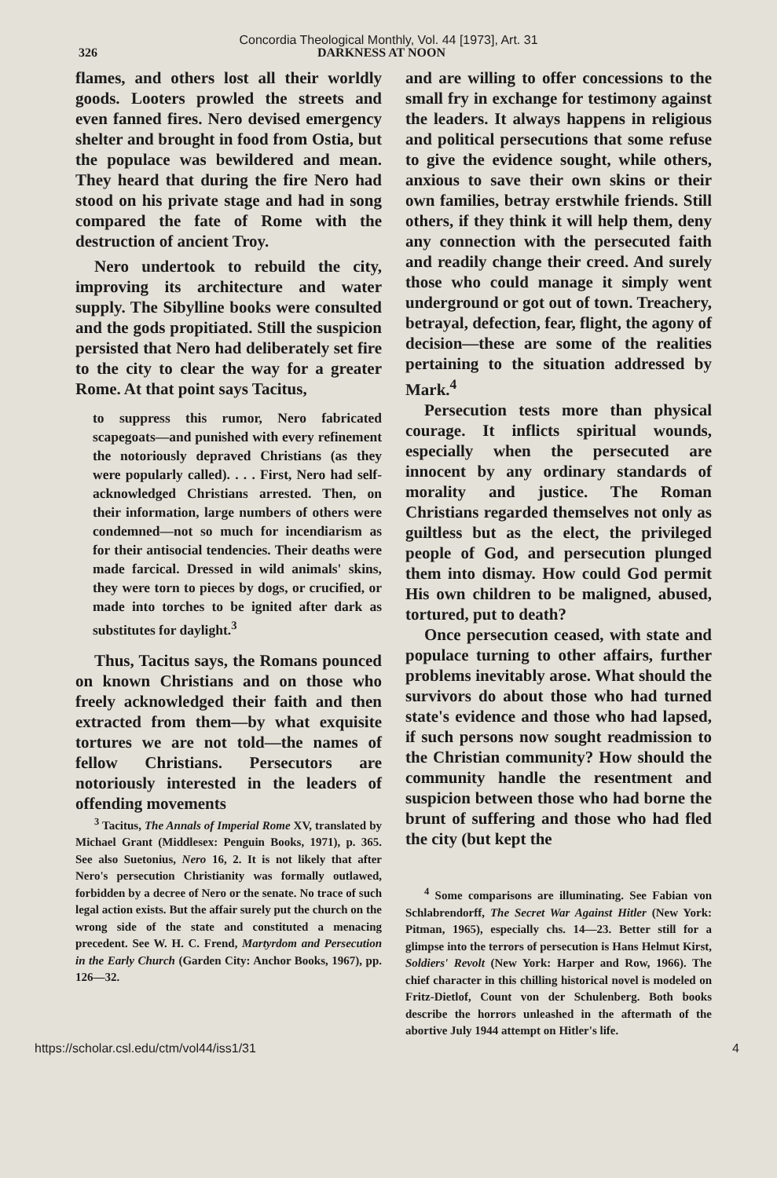Concordia Theological Monthly, Vol. 44 [1973], Art. 31
326 DARKNESS AT NOON
flames, and others lost all their worldly goods. Looters prowled the streets and even fanned fires. Nero devised emergency shelter and brought in food from Ostia, but the populace was bewildered and mean. They heard that during the fire Nero had stood on his private stage and had in song compared the fate of Rome with the destruction of ancient Troy.
Nero undertook to rebuild the city, improving its architecture and water supply. The Sibylline books were consulted and the gods propitiated. Still the suspicion persisted that Nero had deliberately set fire to the city to clear the way for a greater Rome. At that point says Tacitus,
to suppress this rumor, Nero fabricated scapegoats—and punished with every refinement the notoriously depraved Christians (as they were popularly called). . . . First, Nero had self-acknowledged Christians arrested. Then, on their information, large numbers of others were condemned—not so much for incendiarism as for their antisocial tendencies. Their deaths were made farcical. Dressed in wild animals' skins, they were torn to pieces by dogs, or crucified, or made into torches to be ignited after dark as substitutes for daylight.<sup>3</sup>
Thus, Tacitus says, the Romans pounced on known Christians and on those who freely acknowledged their faith and then extracted from them—by what exquisite tortures we are not told—the names of fellow Christians. Persecutors are notoriously interested in the leaders of offending movements
<sup>3</sup> Tacitus, The Annals of Imperial Rome XV, translated by Michael Grant (Middlesex: Penguin Books, 1971), p. 365. See also Suetonius, Nero 16, 2. It is not likely that after Nero's persecution Christianity was formally outlawed, forbidden by a decree of Nero or the senate. No trace of such legal action exists. But the affair surely put the church on the wrong side of the state and constituted a menacing precedent. See W. H. C. Frend, Martyrdom and Persecution in the Early Church (Garden City: Anchor Books, 1967), pp. 126—32.
and are willing to offer concessions to the small fry in exchange for testimony against the leaders. It always happens in religious and political persecutions that some refuse to give the evidence sought, while others, anxious to save their own skins or their own families, betray erstwhile friends. Still others, if they think it will help them, deny any connection with the persecuted faith and readily change their creed. And surely those who could manage it simply went underground or got out of town. Treachery, betrayal, defection, fear, flight, the agony of decision—these are some of the realities pertaining to the situation addressed by Mark.<sup>4</sup>
Persecution tests more than physical courage. It inflicts spiritual wounds, especially when the persecuted are innocent by any ordinary standards of morality and justice. The Roman Christians regarded themselves not only as guiltless but as the elect, the privileged people of God, and persecution plunged them into dismay. How could God permit His own children to be maligned, abused, tortured, put to death?
Once persecution ceased, with state and populace turning to other affairs, further problems inevitably arose. What should the survivors do about those who had turned state's evidence and those who had lapsed, if such persons now sought readmission to the Christian community? How should the community handle the resentment and suspicion between those who had borne the brunt of suffering and those who had fled the city (but kept the
<sup>4</sup> Some comparisons are illuminating. See Fabian von Schlabrendorff, The Secret War Against Hitler (New York: Pitman, 1965), especially chs. 14—23. Better still for a glimpse into the terrors of persecution is Hans Helmut Kirst, Soldiers' Revolt (New York: Harper and Row, 1966). The chief character in this chilling historical novel is modeled on Fritz-Dietlof, Count von der Schulenberg. Both books describe the horrors unleashed in the aftermath of the abortive July 1944 attempt on Hitler's life.
https://scholar.csl.edu/ctm/vol44/iss1/31 4